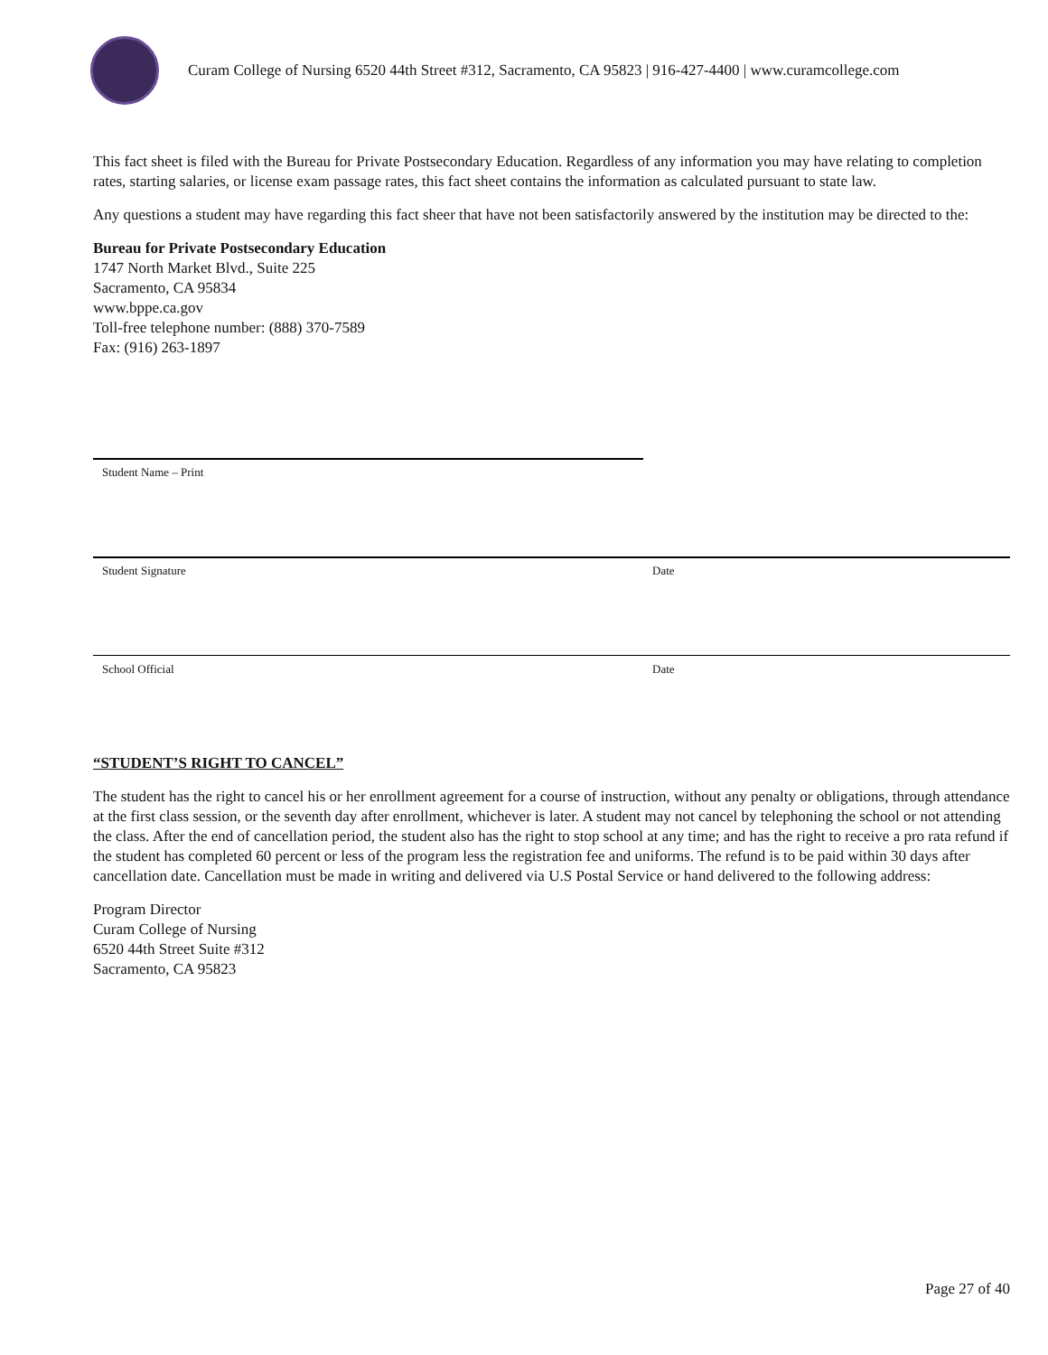Curam College of Nursing 6520 44th Street #312, Sacramento, CA 95823 | 916-427-4400 | www.curamcollege.com
This fact sheet is filed with the Bureau for Private Postsecondary Education. Regardless of any information you may have relating to completion rates, starting salaries, or license exam passage rates, this fact sheet contains the information as calculated pursuant to state law.
Any questions a student may have regarding this fact sheer that have not been satisfactorily answered by the institution may be directed to the:
Bureau for Private Postsecondary Education
1747 North Market Blvd., Suite 225
Sacramento, CA 95834
www.bppe.ca.gov
Toll-free telephone number: (888) 370-7589
Fax: (916) 263-1897
Student Name – Print
Student Signature Date
School Official Date
“STUDENT’S RIGHT TO CANCEL”
The student has the right to cancel his or her enrollment agreement for a course of instruction, without any penalty or obligations, through attendance at the first class session, or the seventh day after enrollment, whichever is later. A student may not cancel by telephoning the school or not attending the class. After the end of cancellation period, the student also has the right to stop school at any time; and has the right to receive a pro rata refund if the student has completed 60 percent or less of the program less the registration fee and uniforms. The refund is to be paid within 30 days after cancellation date. Cancellation must be made in writing and delivered via U.S Postal Service or hand delivered to the following address:
Program Director
Curam College of Nursing
6520 44th Street Suite #312
Sacramento, CA 95823
Page 27 of 40